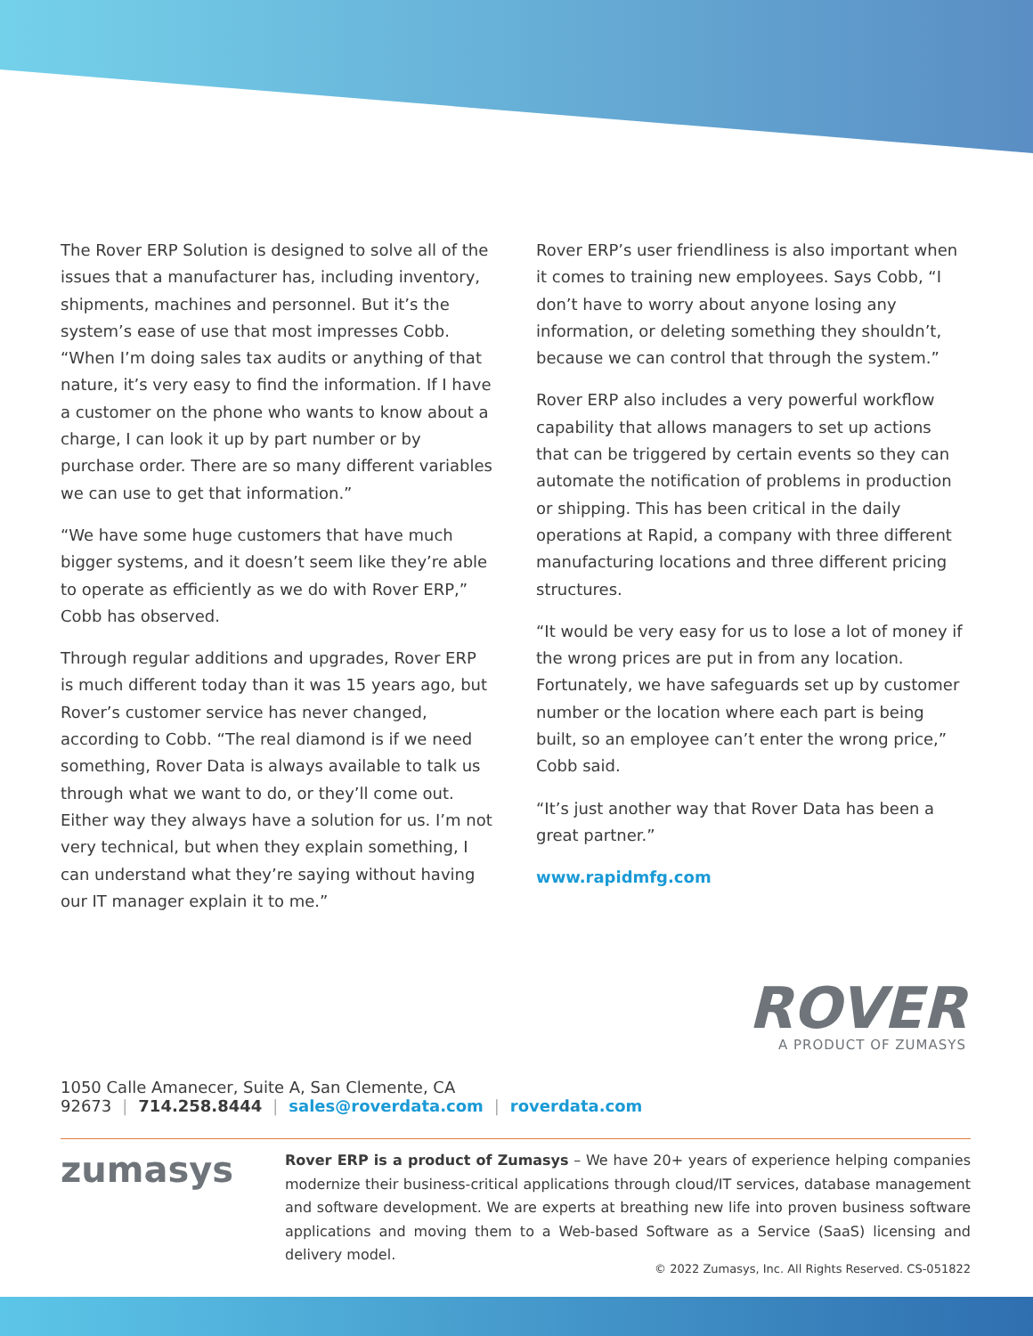The Rover ERP Solution is designed to solve all of the issues that a manufacturer has, including inventory, shipments, machines and personnel. But it’s the system’s ease of use that most impresses Cobb. “When I’m doing sales tax audits or anything of that nature, it’s very easy to find the information. If I have a customer on the phone who wants to know about a charge, I can look it up by part number or by purchase order. There are so many different variables we can use to get that information.”
“We have some huge customers that have much bigger systems, and it doesn’t seem like they’re able to operate as efficiently as we do with Rover ERP,” Cobb has observed.
Through regular additions and upgrades, Rover ERP is much different today than it was 15 years ago, but Rover’s customer service has never changed, according to Cobb. “The real diamond is if we need something, Rover Data is always available to talk us through what we want to do, or they’ll come out. Either way they always have a solution for us. I’m not very technical, but when they explain something, I can understand what they’re saying without having our IT manager explain it to me.”
Rover ERP’s user friendliness is also important when it comes to training new employees. Says Cobb, “I don’t have to worry about anyone losing any information, or deleting something they shouldn’t, because we can control that through the system.”
Rover ERP also includes a very powerful workflow capability that allows managers to set up actions that can be triggered by certain events so they can automate the notification of problems in production or shipping. This has been critical in the daily operations at Rapid, a company with three different manufacturing locations and three different pricing structures.
“It would be very easy for us to lose a lot of money if the wrong prices are put in from any location. Fortunately, we have safeguards set up by customer number or the location where each part is being built, so an employee can’t enter the wrong price,” Cobb said.
“It’s just another way that Rover Data has been a great partner.”
www.rapidmfg.com
ROVER
A PRODUCT OF ZUMASYS
1050 Calle Amanecer, Suite A, San Clemente, CA 92673 | 714.258.8444 | sales@roverdata.com | roverdata.com
zumasys
Rover ERP is a product of Zumasys – We have 20+ years of experience helping companies modernize their business-critical applications through cloud/IT services, database management and software development. We are experts at breathing new life into proven business software applications and moving them to a Web-based Software as a Service (SaaS) licensing and delivery model.
© 2022 Zumasys, Inc. All Rights Reserved. CS-051822